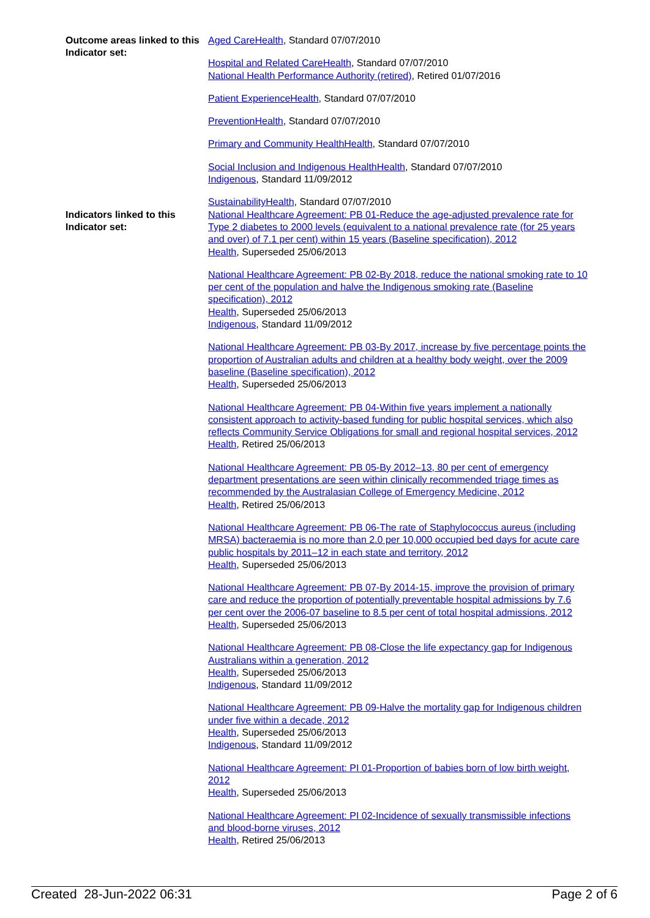Outcome areas linked to this Indicator set:
Aged CareHealth, Standard 07/07/2010
Hospital and Related CareHealth, Standard 07/07/2010
National Health Performance Authority (retired), Retired 01/07/2016
Patient ExperienceHealth, Standard 07/07/2010
PreventionHealth, Standard 07/07/2010
Primary and Community HealthHealth, Standard 07/07/2010
Social Inclusion and Indigenous HealthHealth, Standard 07/07/2010
Indigenous, Standard 11/09/2012
SustainabilityHealth, Standard 07/07/2010
Indicators linked to this Indicator set:
National Healthcare Agreement: PB 01-Reduce the age-adjusted prevalence rate for Type 2 diabetes to 2000 levels (equivalent to a national prevalence rate (for 25 years and over) of 7.1 per cent) within 15 years (Baseline specification), 2012
Health, Superseded 25/06/2013
National Healthcare Agreement: PB 02-By 2018, reduce the national smoking rate to 10 per cent of the population and halve the Indigenous smoking rate (Baseline specification), 2012
Health, Superseded 25/06/2013
Indigenous, Standard 11/09/2012
National Healthcare Agreement: PB 03-By 2017, increase by five percentage points the proportion of Australian adults and children at a healthy body weight, over the 2009 baseline (Baseline specification), 2012
Health, Superseded 25/06/2013
National Healthcare Agreement: PB 04-Within five years implement a nationally consistent approach to activity-based funding for public hospital services, which also reflects Community Service Obligations for small and regional hospital services, 2012
Health, Retired 25/06/2013
National Healthcare Agreement: PB 05-By 2012–13, 80 per cent of emergency department presentations are seen within clinically recommended triage times as recommended by the Australasian College of Emergency Medicine, 2012
Health, Retired 25/06/2013
National Healthcare Agreement: PB 06-The rate of Staphylococcus aureus (including MRSA) bacteraemia is no more than 2.0 per 10,000 occupied bed days for acute care public hospitals by 2011–12 in each state and territory, 2012
Health, Superseded 25/06/2013
National Healthcare Agreement: PB 07-By 2014-15, improve the provision of primary care and reduce the proportion of potentially preventable hospital admissions by 7.6 per cent over the 2006-07 baseline to 8.5 per cent of total hospital admissions, 2012
Health, Superseded 25/06/2013
National Healthcare Agreement: PB 08-Close the life expectancy gap for Indigenous Australians within a generation, 2012
Health, Superseded 25/06/2013
Indigenous, Standard 11/09/2012
National Healthcare Agreement: PB 09-Halve the mortality gap for Indigenous children under five within a decade, 2012
Health, Superseded 25/06/2013
Indigenous, Standard 11/09/2012
National Healthcare Agreement: PI 01-Proportion of babies born of low birth weight, 2012
Health, Superseded 25/06/2013
National Healthcare Agreement: PI 02-Incidence of sexually transmissible infections and blood-borne viruses, 2012
Health, Retired 25/06/2013
Created 28-Jun-2022 06:31 Page 2 of 6